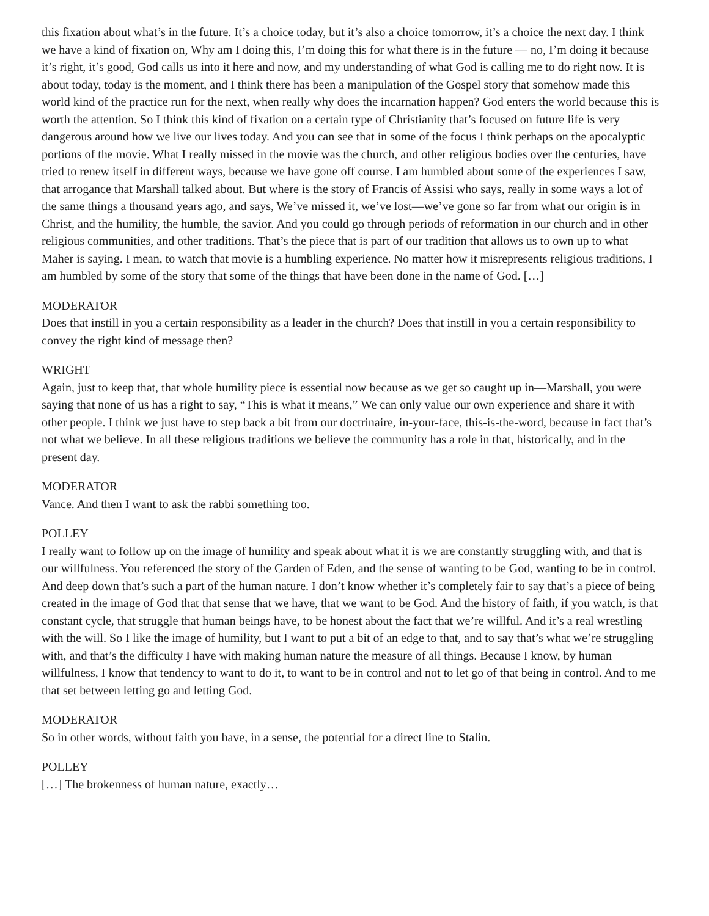this fixation about what’s in the future. It’s a choice today, but it’s also a choice tomorrow, it’s a choice the next day. I think we have a kind of fixation on, Why am I doing this, I’m doing this for what there is in the future — no, I’m doing it because it’s right, it’s good, God calls us into it here and now, and my understanding of what God is calling me to do right now. It is about today, today is the moment, and I think there has been a manipulation of the Gospel story that somehow made this world kind of the practice run for the next, when really why does the incarnation happen? God enters the world because this is worth the attention. So I think this kind of fixation on a certain type of Christianity that’s focused on future life is very dangerous around how we live our lives today. And you can see that in some of the focus I think perhaps on the apocalyptic portions of the movie. What I really missed in the movie was the church, and other religious bodies over the centuries, have tried to renew itself in different ways, because we have gone off course. I am humbled about some of the experiences I saw, that arrogance that Marshall talked about. But where is the story of Francis of Assisi who says, really in some ways a lot of the same things a thousand years ago, and says, We’ve missed it, we’ve lost—we’ve gone so far from what our origin is in Christ, and the humility, the humble, the savior. And you could go through periods of reformation in our church and in other religious communities, and other traditions. That’s the piece that is part of our tradition that allows us to own up to what Maher is saying. I mean, to watch that movie is a humbling experience. No matter how it misrepresents religious traditions, I am humbled by some of the story that some of the things that have been done in the name of God. […]
MODERATOR
Does that instill in you a certain responsibility as a leader in the church? Does that instill in you a certain responsibility to convey the right kind of message then?
WRIGHT
Again, just to keep that, that whole humility piece is essential now because as we get so caught up in—Marshall, you were saying that none of us has a right to say, “This is what it means,” We can only value our own experience and share it with other people. I think we just have to step back a bit from our doctrinaire, in-your-face, this-is-the-word, because in fact that’s not what we believe. In all these religious traditions we believe the community has a role in that, historically, and in the present day.
MODERATOR
Vance. And then I want to ask the rabbi something too.
POLLEY
I really want to follow up on the image of humility and speak about what it is we are constantly struggling with, and that is our willfulness. You referenced the story of the Garden of Eden, and the sense of wanting to be God, wanting to be in control. And deep down that’s such a part of the human nature. I don’t know whether it’s completely fair to say that’s a piece of being created in the image of God that that sense that we have, that we want to be God. And the history of faith, if you watch, is that constant cycle, that struggle that human beings have, to be honest about the fact that we’re willful. And it’s a real wrestling with the will. So I like the image of humility, but I want to put a bit of an edge to that, and to say that’s what we’re struggling with, and that’s the difficulty I have with making human nature the measure of all things. Because I know, by human willfulness, I know that tendency to want to do it, to want to be in control and not to let go of that being in control. And to me that set between letting go and letting God.
MODERATOR
So in other words, without faith you have, in a sense, the potential for a direct line to Stalin.
POLLEY
[…] The brokenness of human nature, exactly…